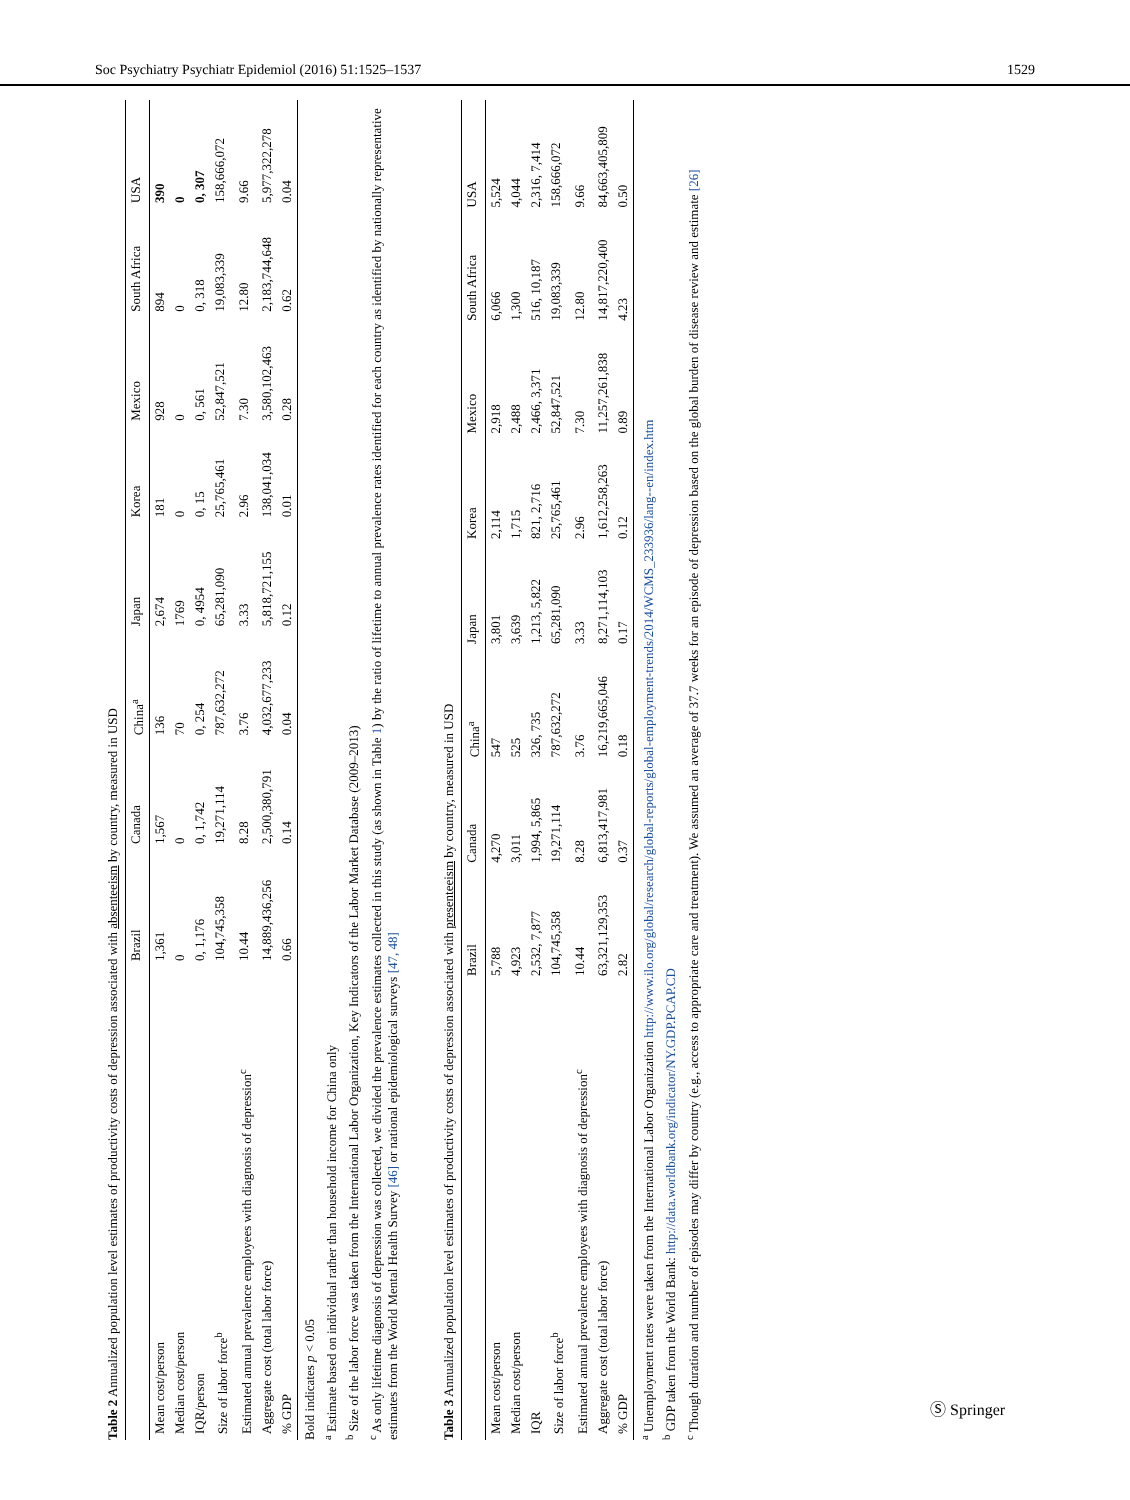Soc Psychiatry Psychiatr Epidemiol (2016) 51:1525–1537 1529
Table 2 Annualized population level estimates of productivity costs of depression associated with absenteeism by country, measured in USD
| | Brazil | Canada | China<sup>a</sup> | Japan | Korea | Mexico | South Africa | USA |
| --- | --- | --- | --- | --- | --- | --- | --- | --- |
| Mean cost/person | 1,361 | 1,567 | 136 | 2,674 | 181 | 928 | 894 | 390 |
| Median cost/person | 0 | 0 | 70 | 1769 | 0 | 0 | 0 | 0 |
| IQR/person | 0, 1,176 | 0, 1,742 | 0, 254 | 0, 4954 | 0, 15 | 0, 561 | 0, 318 | 0, 307 |
| Size of labor force<sup>b</sup> | 104,745,358 | 19,271,114 | 787,632,272 | 65,281,090 | 25,765,461 | 52,847,521 | 19,083,339 | 158,666,072 |
| Estimated annual prevalence employees with diagnosis of depression<sup>c</sup> | 10.44 | 8.28 | 3.76 | 3.33 | 2.96 | 7.30 | 12.80 | 9.66 |
| Aggregate cost (total labor force) | 14,889,436,256 | 2,500,380,791 | 4,032,677,233 | 5,818,721,155 | 138,041,034 | 3,580,102,463 | 2,183,744,648 | 5,977,322,278 |
| % GDP | 0.66 | 0.14 | 0.04 | 0.12 | 0.01 | 0.28 | 0.62 | 0.04 |
Bold indicates p < 0.05
<sup>a</sup> Estimate based on individual rather than household income for China only
<sup>b</sup> Size of the labor force was taken from the International Labor Organization, Key Indicators of the Labor Market Database (2009–2013)
<sup>c</sup> As only lifetime diagnosis of depression was collected, we divided the prevalence estimates collected in this study (as shown in Table 1) by the ratio of lifetime to annual prevalence rates identified for each country as identified by nationally representative estimates from the World Mental Health Survey [46] or national epidemiological surveys [47, 48]
Table 3 Annualized population level estimates of productivity costs of depression associated with presenteeism by country, measured in USD
| | Brazil | Canada | China<sup>a</sup> | Japan | Korea | Mexico | South Africa | USA |
| --- | --- | --- | --- | --- | --- | --- | --- | --- |
| Mean cost/person | 5,788 | 4,270 | 547 | 3,801 | 2,114 | 2,918 | 6,066 | 5,524 |
| Median cost/person | 4,923 | 3,011 | 525 | 3,639 | 1,715 | 2,488 | 1,300 | 4,044 |
| IQR | 2,532, 7,877 | 1,994, 5,865 | 326, 735 | 1,213, 5,822 | 821, 2,716 | 2,466, 3,371 | 516, 10,187 | 2,316, 7,414 |
| Size of labor force<sup>b</sup> | 104,745,358 | 19,271,114 | 787,632,272 | 65,281,090 | 25,765,461 | 52,847,521 | 19,083,339 | 158,666,072 |
| Estimated annual prevalence employees with diagnosis of depression<sup>c</sup> | 10.44 | 8.28 | 3.76 | 3.33 | 2.96 | 7.30 | 12.80 | 9.66 |
| Aggregate cost (total labor force) | 63,321,129,353 | 6,813,417,981 | 16,219,665,046 | 8,271,114,103 | 1,612,258,263 | 11,257,261,838 | 14,817,220,400 | 84,663,405,809 |
| % GDP | 2.82 | 0.37 | 0.18 | 0.17 | 0.12 | 0.89 | 4.23 | 0.50 |
<sup>a</sup> Unemployment rates were taken from the International Labor Organization http://www.ilo.org/global/research/global-reports/global-employment-trends/2014/WCMS_233936/lang--en/index.htm
<sup>b</sup> GDP taken from the World Bank: http://data.worldbank.org/indicator/NY.GDP.PCAP.CD
<sup>c</sup> Though duration and number of episodes may differ by country (e.g., access to appropriate care and treatment). We assumed an average of 37.7 weeks for an episode of depression based on the global burden of disease review and estimate [26]
Ⓢ Springer